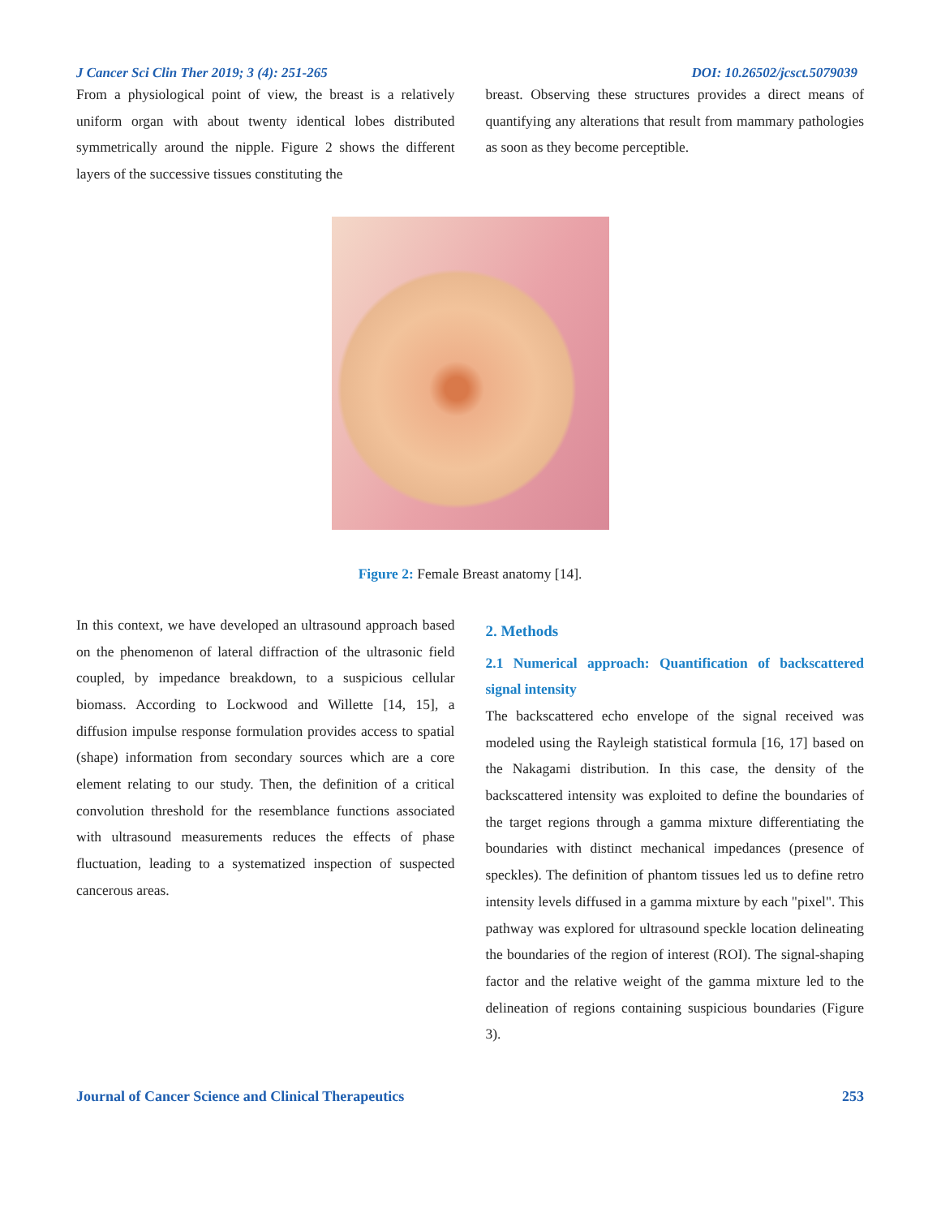J Cancer Sci Clin Ther 2019; 3 (4): 251-265 DOI: 10.26502/jcsct.5079039
From a physiological point of view, the breast is a relatively uniform organ with about twenty identical lobes distributed symmetrically around the nipple. Figure 2 shows the different layers of the successive tissues constituting the
breast. Observing these structures provides a direct means of quantifying any alterations that result from mammary pathologies as soon as they become perceptible.
Figure 2: Female Breast anatomy [14].
In this context, we have developed an ultrasound approach based on the phenomenon of lateral diffraction of the ultrasonic field coupled, by impedance breakdown, to a suspicious cellular biomass. According to Lockwood and Willette [14, 15], a diffusion impulse response formulation provides access to spatial (shape) information from secondary sources which are a core element relating to our study. Then, the definition of a critical convolution threshold for the resemblance functions associated with ultrasound measurements reduces the effects of phase fluctuation, leading to a systematized inspection of suspected cancerous areas.
2. Methods
2.1 Numerical approach: Quantification of backscattered signal intensity
The backscattered echo envelope of the signal received was modeled using the Rayleigh statistical formula [16, 17] based on the Nakagami distribution. In this case, the density of the backscattered intensity was exploited to define the boundaries of the target regions through a gamma mixture differentiating the boundaries with distinct mechanical impedances (presence of speckles). The definition of phantom tissues led us to define retro intensity levels diffused in a gamma mixture by each "pixel". This pathway was explored for ultrasound speckle location delineating the boundaries of the region of interest (ROI). The signal-shaping factor and the relative weight of the gamma mixture led to the delineation of regions containing suspicious boundaries (Figure 3).
Journal of Cancer Science and Clinical Therapeutics 253